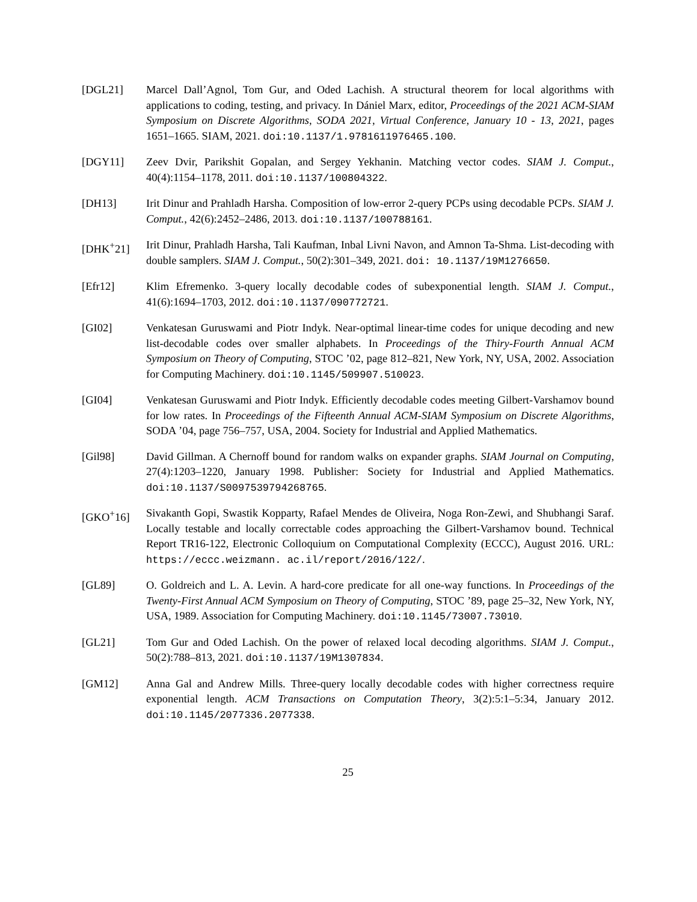[DGL21] Marcel Dall’Agnol, Tom Gur, and Oded Lachish. A structural theorem for local algorithms with applications to coding, testing, and privacy. In Dániel Marx, editor, Proceedings of the 2021 ACM-SIAM Symposium on Discrete Algorithms, SODA 2021, Virtual Conference, January 10 - 13, 2021, pages 1651–1665. SIAM, 2021. doi:10.1137/1.9781611976465.100.
[DGY11] Zeev Dvir, Parikshit Gopalan, and Sergey Yekhanin. Matching vector codes. SIAM J. Comput., 40(4):1154–1178, 2011. doi:10.1137/100804322.
[DH13] Irit Dinur and Prahladh Harsha. Composition of low-error 2-query PCPs using decodable PCPs. SIAM J. Comput., 42(6):2452–2486, 2013. doi:10.1137/100788161.
[DHK<sup>+</sup>21] Irit Dinur, Prahladh Harsha, Tali Kaufman, Inbal Livni Navon, and Amnon Ta-Shma. List-decoding with double samplers. SIAM J. Comput., 50(2):301–349, 2021. doi: 10.1137/19M1276650.
[Efr12] Klim Efremenko. 3-query locally decodable codes of subexponential length. SIAM J. Comput., 41(6):1694–1703, 2012. doi:10.1137/090772721.
[GI02] Venkatesan Guruswami and Piotr Indyk. Near-optimal linear-time codes for unique decoding and new list-decodable codes over smaller alphabets. In Proceedings of the Thiry-Fourth Annual ACM Symposium on Theory of Computing, STOC ’02, page 812–821, New York, NY, USA, 2002. Association for Computing Machinery. doi:10.1145/509907.510023.
[GI04] Venkatesan Guruswami and Piotr Indyk. Efficiently decodable codes meeting Gilbert-Varshamov bound for low rates. In Proceedings of the Fifteenth Annual ACM-SIAM Symposium on Discrete Algorithms, SODA ’04, page 756–757, USA, 2004. Society for Industrial and Applied Mathematics.
[Gil98] David Gillman. A Chernoff bound for random walks on expander graphs. SIAM Journal on Computing, 27(4):1203–1220, January 1998. Publisher: Society for Industrial and Applied Mathematics. doi:10.1137/S0097539794268765.
[GKO<sup>+</sup>16] Sivakanth Gopi, Swastik Kopparty, Rafael Mendes de Oliveira, Noga Ron-Zewi, and Shubhangi Saraf. Locally testable and locally correctable codes approaching the Gilbert-Varshamov bound. Technical Report TR16-122, Electronic Colloquium on Computational Complexity (ECCC), August 2016. URL: https://eccc.weizmann. ac.il/report/2016/122/.
[GL89] O. Goldreich and L. A. Levin. A hard-core predicate for all one-way functions. In Proceedings of the Twenty-First Annual ACM Symposium on Theory of Computing, STOC ’89, page 25–32, New York, NY, USA, 1989. Association for Computing Machinery. doi:10.1145/73007.73010.
[GL21] Tom Gur and Oded Lachish. On the power of relaxed local decoding algorithms. SIAM J. Comput., 50(2):788–813, 2021. doi:10.1137/19M1307834.
[GM12] Anna Gal and Andrew Mills. Three-query locally decodable codes with higher correctness require exponential length. ACM Transactions on Computation Theory, 3(2):5:1–5:34, January 2012. doi:10.1145/2077336.2077338.
25